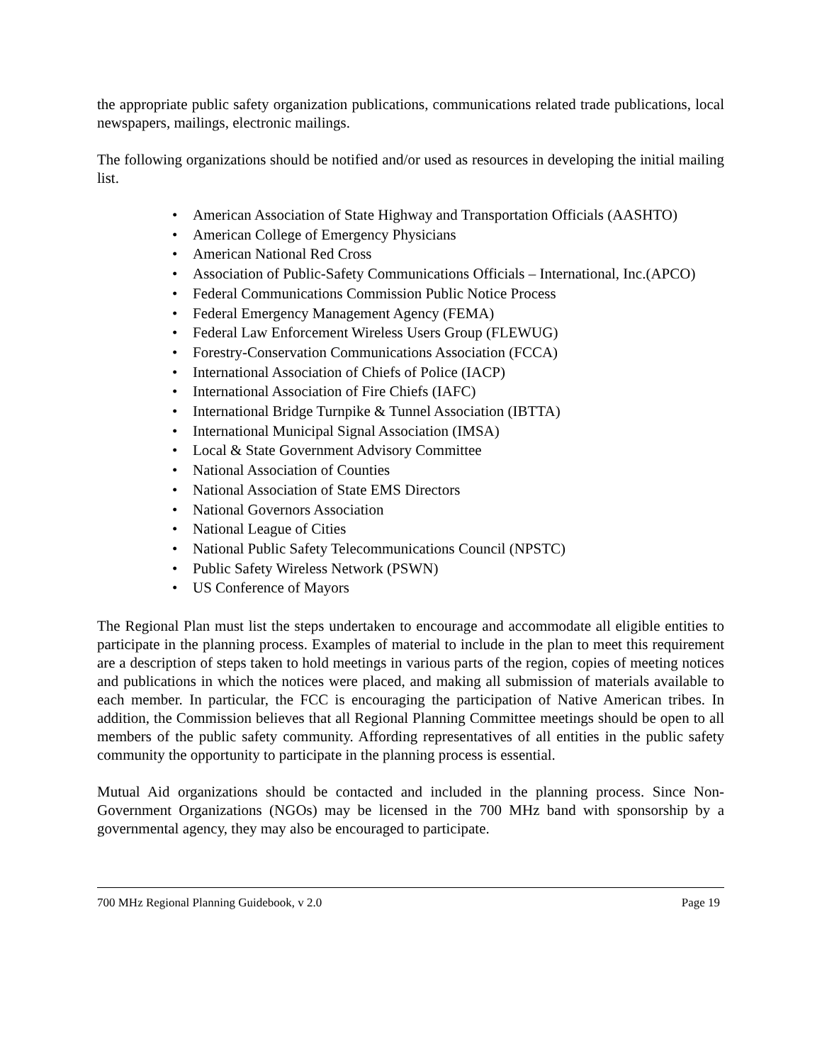the appropriate public safety organization publications, communications related trade publications, local newspapers, mailings, electronic mailings.
The following organizations should be notified and/or used as resources in developing the initial mailing list.
• American Association of State Highway and Transportation Officials (AASHTO)
• American College of Emergency Physicians
• American National Red Cross
• Association of Public-Safety Communications Officials – International, Inc.(APCO)
• Federal Communications Commission Public Notice Process
• Federal Emergency Management Agency (FEMA)
• Federal Law Enforcement Wireless Users Group (FLEWUG)
• Forestry-Conservation Communications Association (FCCA)
• International Association of Chiefs of Police (IACP)
• International Association of Fire Chiefs (IAFC)
• International Bridge Turnpike & Tunnel Association (IBTTA)
• International Municipal Signal Association (IMSA)
• Local & State Government Advisory Committee
• National Association of Counties
• National Association of State EMS Directors
• National Governors Association
• National League of Cities
• National Public Safety Telecommunications Council (NPSTC)
• Public Safety Wireless Network (PSWN)
• US Conference of Mayors
The Regional Plan must list the steps undertaken to encourage and accommodate all eligible entities to participate in the planning process. Examples of material to include in the plan to meet this requirement are a description of steps taken to hold meetings in various parts of the region, copies of meeting notices and publications in which the notices were placed, and making all submission of materials available to each member. In particular, the FCC is encouraging the participation of Native American tribes. In addition, the Commission believes that all Regional Planning Committee meetings should be open to all members of the public safety community. Affording representatives of all entities in the public safety community the opportunity to participate in the planning process is essential.
Mutual Aid organizations should be contacted and included in the planning process. Since Non-Government Organizations (NGOs) may be licensed in the 700 MHz band with sponsorship by a governmental agency, they may also be encouraged to participate.
700 MHz Regional Planning Guidebook, v 2.0 Page 19